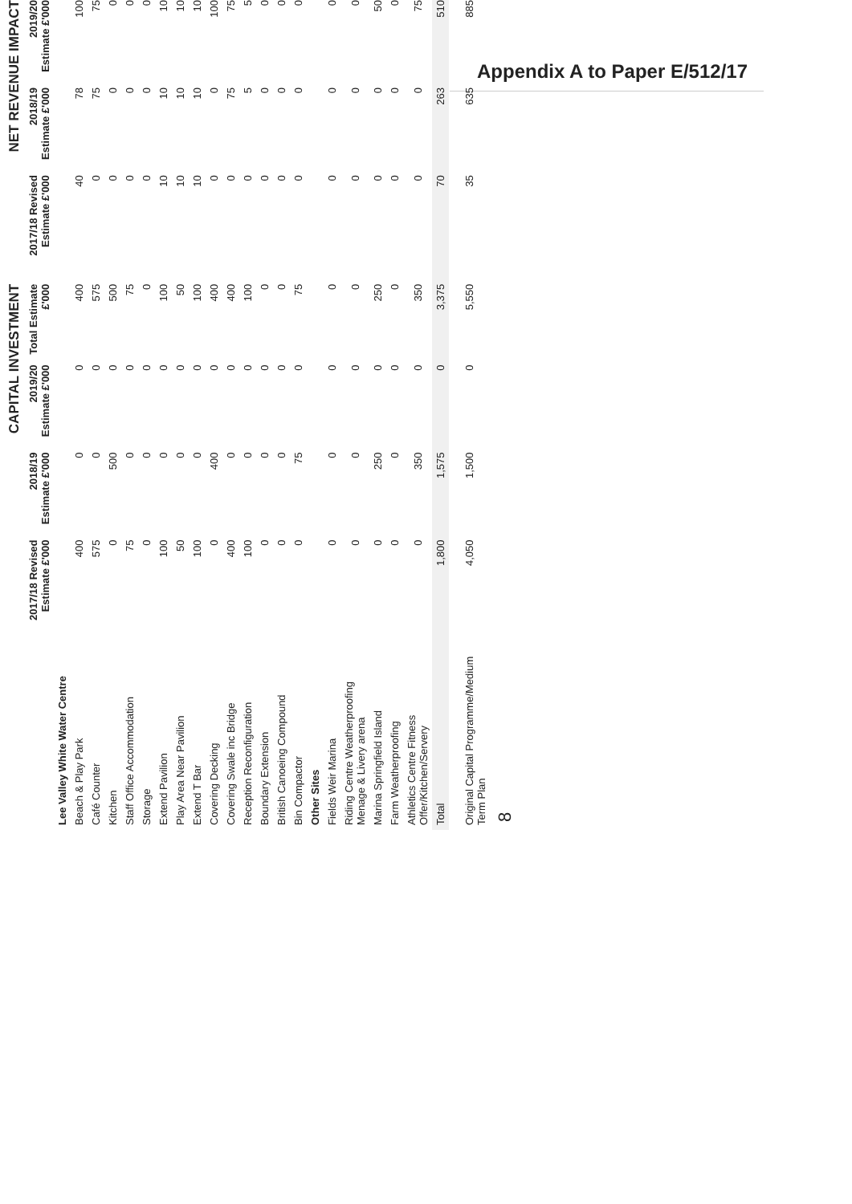Appendix A to Paper E/512/17
| | CAPITAL INVESTMENT | | | | NET REVENUE IMPACT | | |
| --- | --- | --- | --- | --- | --- | --- | --- |
| | 2017/18 Revised Estimate £'000 | 2018/19 Estimate £'000 | 2019/20 Estimate £'000 | Total Estimate £'000 | 2017/18 Revised Estimate £'000 | 2018/19 Estimate £'000 | 2019/20 Estimate £'000 |
| Lee Valley White Water Centre | | | | | | | |
| Beach & Play Park | 400 | 0 | 0 | 400 | 40 | 78 | 100 |
| Café Counter | 575 | 0 | 0 | 575 | 0 | 75 | 75 |
| Kitchen | 0 | 500 | 0 | 500 | 0 | 0 | 0 |
| Staff Office Accommodation | 75 | 0 | 0 | 75 | 0 | 0 | 0 |
| Storage | 0 | 0 | 0 | 0 | 0 | 0 | 0 |
| Extend Pavilion | 100 | 0 | 0 | 100 | 10 | 10 | 10 |
| Play Area Near Pavilion | 50 | 0 | 0 | 50 | 10 | 10 | 10 |
| Extend T Bar | 100 | 0 | 0 | 100 | 10 | 10 | 10 |
| Covering Decking | 0 | 400 | 0 | 400 | 0 | 0 | 100 |
| Covering Swale inc Bridge | 400 | 0 | 0 | 400 | 0 | 75 | 75 |
| Reception Reconfiguration | 100 | 0 | 0 | 100 | 0 | 5 | 5 |
| Boundary Extension | 0 | 0 | 0 | 0 | 0 | 0 | 0 |
| British Canoeing Compound | 0 | 0 | 0 | 0 | 0 | 0 | 0 |
| Bin Compactor | 0 | 75 | 0 | 75 | 0 | 0 | 0 |
| Other Sites | | | | | | | |
| Fields Weir Marina | 0 | 0 | 0 | 0 | 0 | 0 | 0 |
| Riding Centre Weatherproofing Menage & Livery arena | 0 | 0 | 0 | 0 | 0 | 0 | 0 |
| Marina Springfield Island | 0 | 250 | 0 | 250 | 0 | 0 | 50 |
| Farm Weatherproofing | 0 | 0 | 0 | 0 | 0 | 0 | 0 |
| Athletics Centre Fitness Offer/Kitchen/Servery | 0 | 350 | 0 | 350 | 0 | 0 | 75 |
| Total | 1,800 | 1,575 | 0 | 3,375 | 70 | 263 | 510 |
| Original Capital Programme/Medium Term Plan | 4,050 | 1,500 | 0 | 5,550 | 35 | 635 | 885 |
8